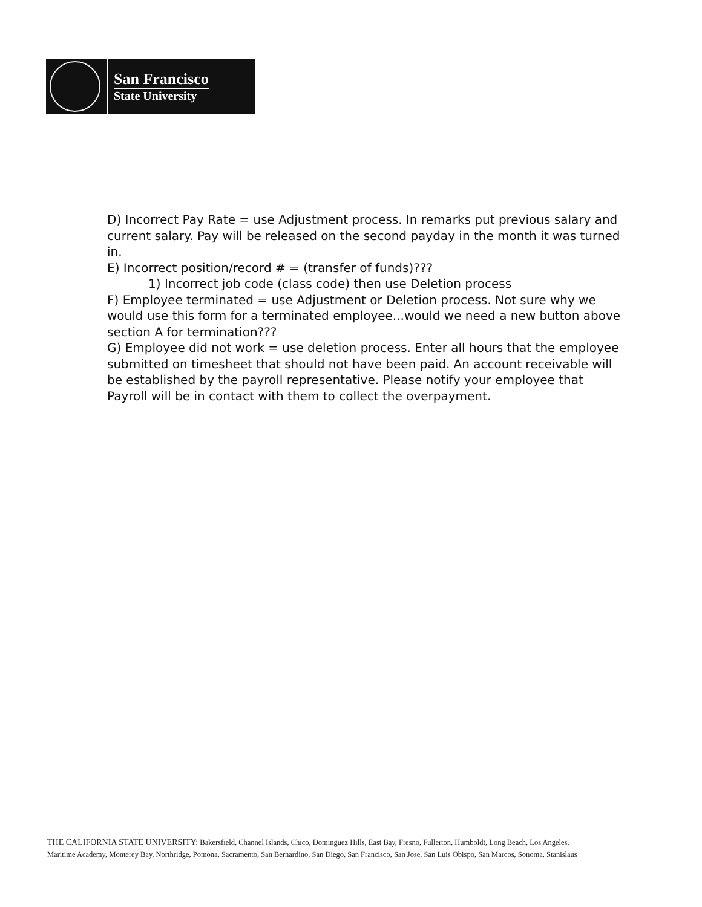San Francisco
State University
D) Incorrect Pay Rate = use Adjustment process. In remarks put previous salary and current salary. Pay will be released on the second payday in the month it was turned in.
E) Incorrect position/record # = (transfer of funds)???
1) Incorrect job code (class code) then use Deletion process
F) Employee terminated = use Adjustment or Deletion process. Not sure why we would use this form for a terminated employee...would we need a new button above section A for termination???
G) Employee did not work = use deletion process. Enter all hours that the employee submitted on timesheet that should not have been paid. An account receivable will be established by the payroll representative. Please notify your employee that Payroll will be in contact with them to collect the overpayment.
THE CALIFORNIA STATE UNIVERSITY: Bakersfield, Channel Islands, Chico, Dominguez Hills, East Bay, Fresno, Fullerton, Humboldt, Long Beach, Los Angeles,
Maritime Academy, Monterey Bay, Northridge, Pomona, Sacramento, San Bernardino, San Diego, San Francisco, San Jose, San Luis Obispo, San Marcos, Sonoma, Stanislaus